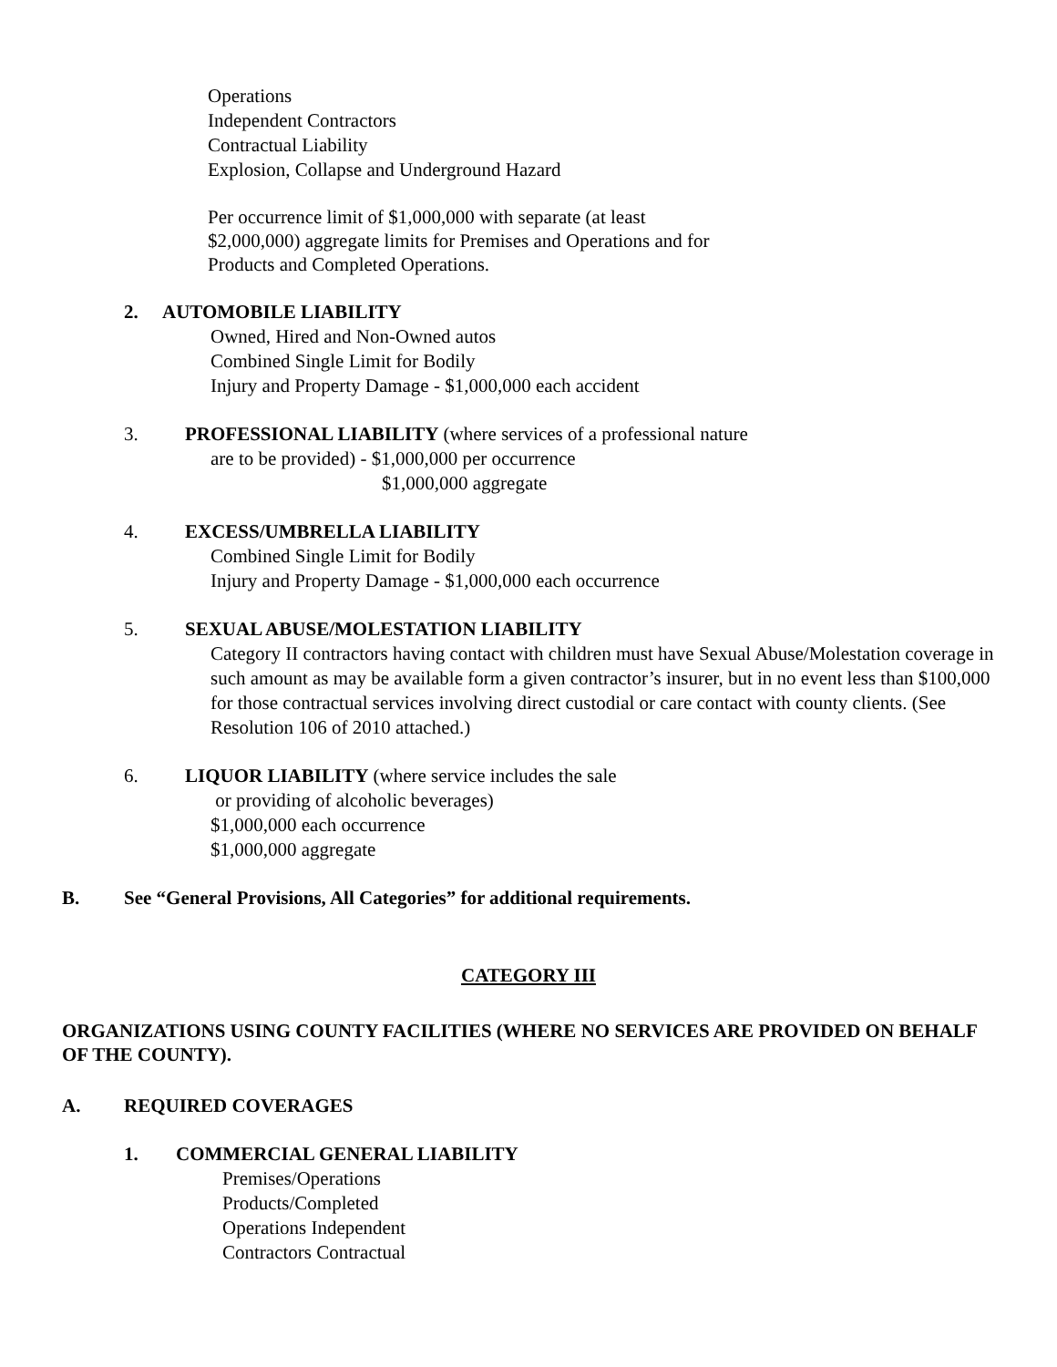Operations
Independent Contractors
Contractual Liability
Explosion, Collapse and Underground Hazard
Per occurrence limit of $1,000,000 with separate (at least
$2,000,000) aggregate limits for Premises and Operations and for
Products and Completed Operations.
2. AUTOMOBILE LIABILITY
Owned, Hired and Non-Owned autos
Combined Single Limit for Bodily
Injury and Property Damage - $1,000,000 each accident
3. PROFESSIONAL LIABILITY (where services of a professional nature
are to be provided) - $1,000,000 per occurrence
$1,000,000 aggregate
4. EXCESS/UMBRELLA LIABILITY
Combined Single Limit for Bodily
Injury and Property Damage - $1,000,000 each occurrence
5. SEXUAL ABUSE/MOLESTATION LIABILITY
Category II contractors having contact with children must have Sexual Abuse/Molestation coverage in such amount as may be available form a given contractor’s insurer, but in no event less than $100,000 for those contractual services involving direct custodial or care contact with county clients. (See Resolution 106 of 2010 attached.)
6. LIQUOR LIABILITY (where service includes the sale
or providing of alcoholic beverages)
$1,000,000 each occurrence
$1,000,000 aggregate
B. See “General Provisions, All Categories” for additional requirements.
CATEGORY III
ORGANIZATIONS USING COUNTY FACILITIES (WHERE NO SERVICES ARE PROVIDED ON BEHALF OF THE COUNTY).
A. REQUIRED COVERAGES
1. COMMERCIAL GENERAL LIABILITY
Premises/Operations
Products/Completed
Operations Independent
Contractors Contractual